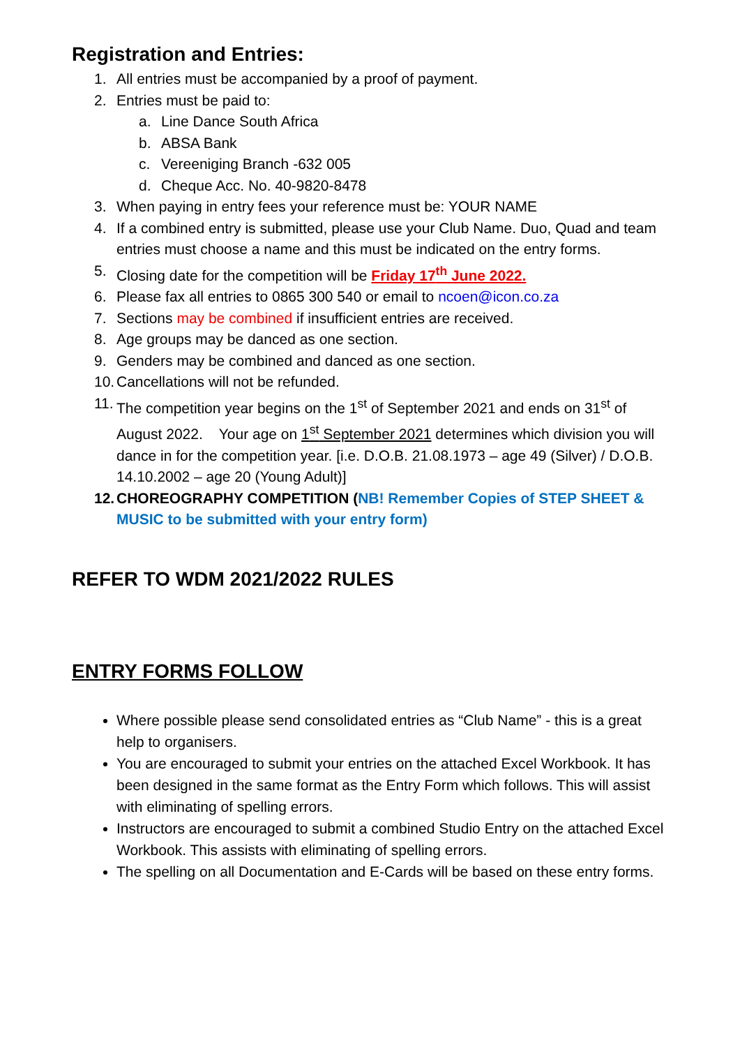Registration and Entries:
1. All entries must be accompanied by a proof of payment.
2. Entries must be paid to:
a. Line Dance South Africa
b. ABSA Bank
c. Vereeniging Branch -632 005
d. Cheque Acc. No. 40-9820-8478
3. When paying in entry fees your reference must be: YOUR NAME
4. If a combined entry is submitted, please use your Club Name. Duo, Quad and team entries must choose a name and this must be indicated on the entry forms.
5. Closing date for the competition will be Friday 17<sup>th</sup> June 2022.
6. Please fax all entries to 0865 300 540 or email to ncoen@icon.co.za
7. Sections may be combined if insufficient entries are received.
8. Age groups may be danced as one section.
9. Genders may be combined and danced as one section.
10. Cancellations will not be refunded.
11. The competition year begins on the 1<sup>st</sup> of September 2021 and ends on 31<sup>st</sup> of August 2022. Your age on 1<sup>st</sup> September 2021 determines which division you will dance in for the competition year. [i.e. D.O.B. 21.08.1973 – age 49 (Silver) / D.O.B. 14.10.2002 – age 20 (Young Adult)]
12. CHOREOGRAPHY COMPETITION (NB! Remember Copies of STEP SHEET & MUSIC to be submitted with your entry form)
REFER TO WDM 2021/2022 RULES
ENTRY FORMS FOLLOW
Where possible please send consolidated entries as “Club Name” - this is a great help to organisers.
You are encouraged to submit your entries on the attached Excel Workbook. It has been designed in the same format as the Entry Form which follows. This will assist with eliminating of spelling errors.
Instructors are encouraged to submit a combined Studio Entry on the attached Excel Workbook. This assists with eliminating of spelling errors.
The spelling on all Documentation and E-Cards will be based on these entry forms.